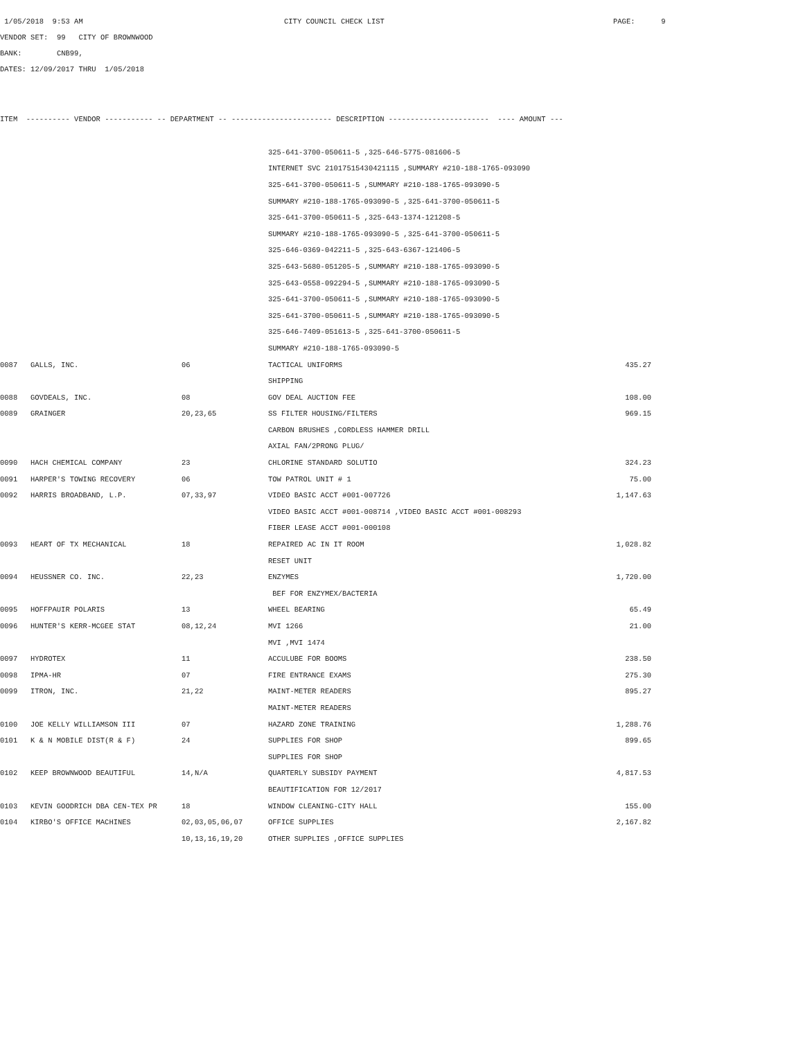1/05/2018 9:53 AM CITY COUNCIL CHECK LIST PAGE: 9
VENDOR SET: 99 CITY OF BROWNWOOD
BANK: CNB99,
DATES: 12/09/2017 THRU 1/05/2018
ITEM ---------- VENDOR ----------- -- DEPARTMENT -- ----------------------- DESCRIPTION ----------------------- ---- AMOUNT ---
| | | | 325-641-3700-050611-5 ,325-646-5775-081606-5 | |
| | | | INTERNET SVC 21017515430421115 ,SUMMARY #210-188-1765-093090 | |
| | | | 325-641-3700-050611-5 ,SUMMARY #210-188-1765-093090-5 | |
| | | | SUMMARY #210-188-1765-093090-5 ,325-641-3700-050611-5 | |
| | | | 325-641-3700-050611-5 ,325-643-1374-121208-5 | |
| | | | SUMMARY #210-188-1765-093090-5 ,325-641-3700-050611-5 | |
| | | | 325-646-0369-042211-5 ,325-643-6367-121406-5 | |
| | | | 325-643-5680-051205-5 ,SUMMARY #210-188-1765-093090-5 | |
| | | | 325-643-0558-092294-5 ,SUMMARY #210-188-1765-093090-5 | |
| | | | 325-641-3700-050611-5 ,SUMMARY #210-188-1765-093090-5 | |
| | | | 325-641-3700-050611-5 ,SUMMARY #210-188-1765-093090-5 | |
| | | | 325-646-7409-051613-5 ,325-641-3700-050611-5 | |
| | | | SUMMARY #210-188-1765-093090-5 | |
| 0087 | GALLS, INC. | 06 | TACTICAL UNIFORMS | 435.27 |
| | | | SHIPPING | |
| 0088 | GOVDEALS, INC. | 08 | GOV DEAL AUCTION FEE | 108.00 |
| 0089 | GRAINGER | 20,23,65 | SS FILTER HOUSING/FILTERS | 969.15 |
| | | | CARBON BRUSHES ,CORDLESS HAMMER DRILL | |
| | | | AXIAL FAN/2PRONG PLUG/ | |
| 0090 | HACH CHEMICAL COMPANY | 23 | CHLORINE STANDARD SOLUTIO | 324.23 |
| 0091 | HARPER'S TOWING RECOVERY | 06 | TOW PATROL UNIT # 1 | 75.00 |
| 0092 | HARRIS BROADBAND, L.P. | 07,33,97 | VIDEO BASIC ACCT #001-007726 | 1,147.63 |
| | | | VIDEO BASIC ACCT #001-008714 ,VIDEO BASIC ACCT #001-008293 | |
| | | | FIBER LEASE ACCT #001-000108 | |
| 0093 | HEART OF TX MECHANICAL | 18 | REPAIRED AC IN IT ROOM | 1,028.82 |
| | | | RESET UNIT | |
| 0094 | HEUSSNER CO. INC. | 22,23 | ENZYMES | 1,720.00 |
| | | | BEF FOR ENZYMEX/BACTERIA | |
| 0095 | HOFFPAUIR POLARIS | 13 | WHEEL BEARING | 65.49 |
| 0096 | HUNTER'S KERR-MCGEE STAT | 08,12,24 | MVI 1266 | 21.00 |
| | | | MVI ,MVI 1474 | |
| 0097 | HYDROTEX | 11 | ACCULUBE FOR BOOMS | 238.50 |
| 0098 | IPMA-HR | 07 | FIRE ENTRANCE EXAMS | 275.30 |
| 0099 | ITRON, INC. | 21,22 | MAINT-METER READERS | 895.27 |
| | | | MAINT-METER READERS | |
| 0100 | JOE KELLY WILLIAMSON III | 07 | HAZARD ZONE TRAINING | 1,288.76 |
| 0101 | K & N MOBILE DIST(R & F) | 24 | SUPPLIES FOR SHOP | 899.65 |
| | | | SUPPLIES FOR SHOP | |
| 0102 | KEEP BROWNWOOD BEAUTIFUL | 14,N/A | QUARTERLY SUBSIDY PAYMENT | 4,817.53 |
| | | | BEAUTIFICATION FOR 12/2017 | |
| 0103 | KEVIN GOODRICH DBA CEN-TEX PR | 18 | WINDOW CLEANING-CITY HALL | 155.00 |
| 0104 | KIRBO'S OFFICE MACHINES | 02,03,05,06,07 | OFFICE SUPPLIES | 2,167.82 |
| | | 10,13,16,19,20 | OTHER SUPPLIES ,OFFICE SUPPLIES | |